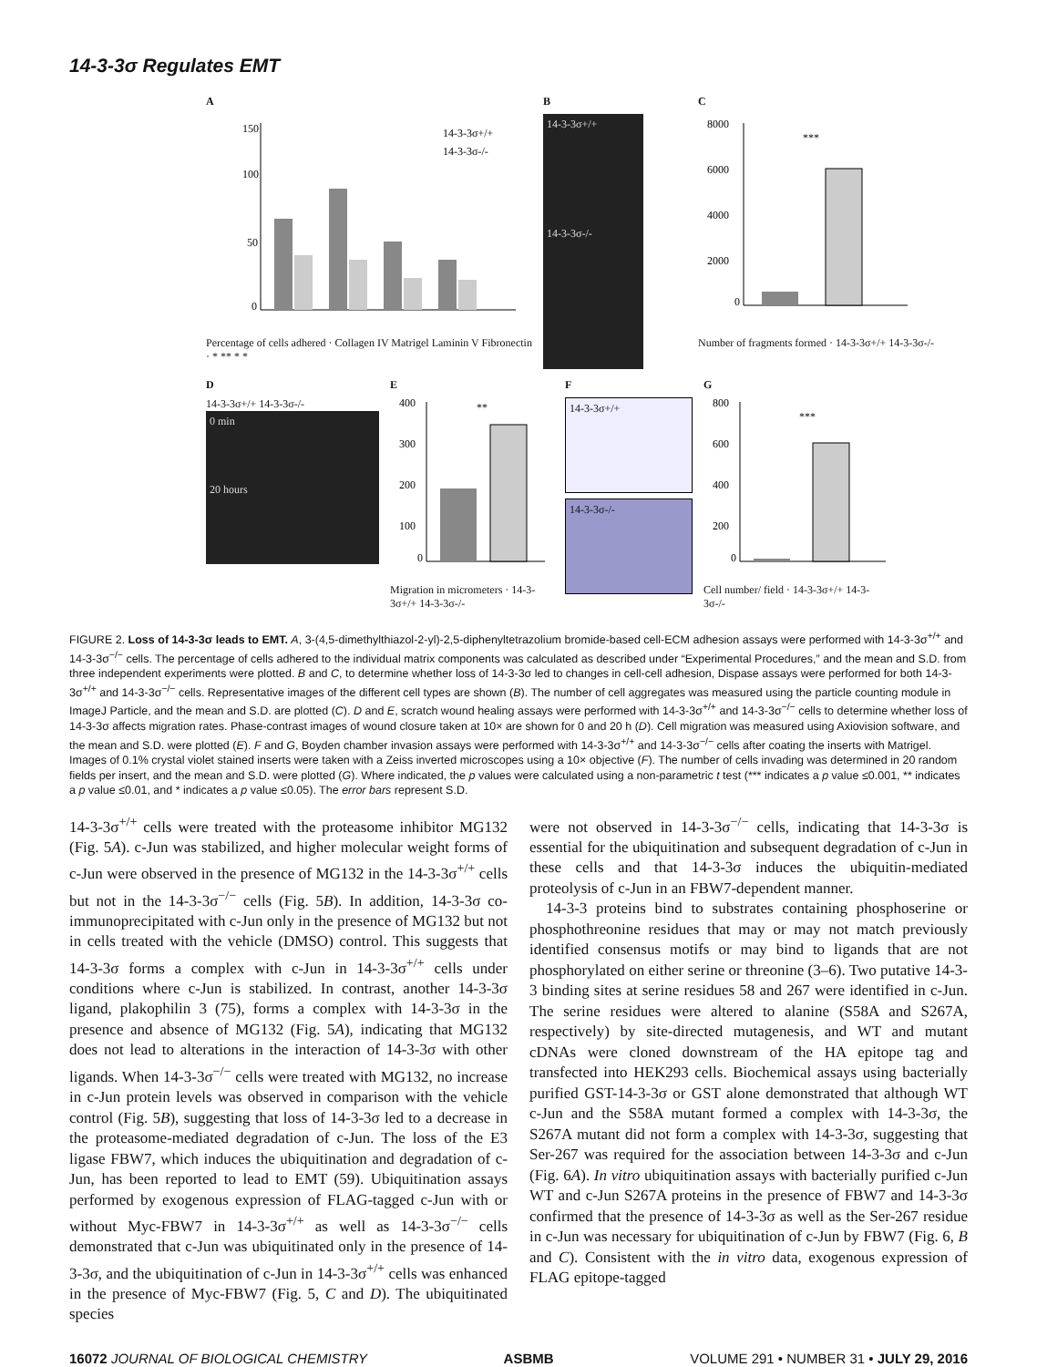14-3-3σ Regulates EMT
A
150
100
50
0
14-3-3σ+/+
14-3-3σ-/-
Percentage of cells adhered · Collagen IV Matrigel Laminin V Fibronectin · * ** * *
B
14-3-3σ+/+
14-3-3σ-/-
C
8000
6000
4000
2000
0
***
Number of fragments formed · 14-3-3σ+/+ 14-3-3σ-/-
D
14-3-3σ+/+ 14-3-3σ-/-
0 min
20 hours
E
400
300
200
100
0
**
Migration in micrometers · 14-3-3σ+/+ 14-3-3σ-/-
F
14-3-3σ+/+
14-3-3σ-/-
G
800
600
400
200
0
***
Cell number/ field · 14-3-3σ+/+ 14-3-3σ-/-
FIGURE 2. Loss of 14-3-3σ leads to EMT. A, 3-(4,5-dimethylthiazol-2-yl)-2,5-diphenyltetrazolium bromide-based cell-ECM adhesion assays were performed with 14-3-3σ<sup>+/+</sup> and 14-3-3σ<sup>−/−</sup> cells. The percentage of cells adhered to the individual matrix components was calculated as described under “Experimental Procedures,” and the mean and S.D. from three independent experiments were plotted. B and C, to determine whether loss of 14-3-3σ led to changes in cell-cell adhesion, Dispase assays were performed for both 14-3-3σ<sup>+/+</sup> and 14-3-3σ<sup>−/−</sup> cells. Representative images of the different cell types are shown (B). The number of cell aggregates was measured using the particle counting module in ImageJ Particle, and the mean and S.D. are plotted (C). D and E, scratch wound healing assays were performed with 14-3-3σ<sup>+/+</sup> and 14-3-3σ<sup>−/−</sup> cells to determine whether loss of 14-3-3σ affects migration rates. Phase-contrast images of wound closure taken at 10× are shown for 0 and 20 h (D). Cell migration was measured using Axiovision software, and the mean and S.D. were plotted (E). F and G, Boyden chamber invasion assays were performed with 14-3-3σ<sup>+/+</sup> and 14-3-3σ<sup>−/−</sup> cells after coating the inserts with Matrigel. Images of 0.1% crystal violet stained inserts were taken with a Zeiss inverted microscopes using a 10× objective (F). The number of cells invading was determined in 20 random fields per insert, and the mean and S.D. were plotted (G). Where indicated, the p values were calculated using a non-parametric t test (*** indicates a p value ≤0.001, ** indicates a p value ≤0.01, and * indicates a p value ≤0.05). The error bars represent S.D.
14-3-3σ<sup>+/+</sup> cells were treated with the proteasome inhibitor MG132 (Fig. 5A). c-Jun was stabilized, and higher molecular weight forms of c-Jun were observed in the presence of MG132 in the 14-3-3σ<sup>+/+</sup> cells but not in the 14-3-3σ<sup>−/−</sup> cells (Fig. 5B). In addition, 14-3-3σ co-immunoprecipitated with c-Jun only in the presence of MG132 but not in cells treated with the vehicle (DMSO) control. This suggests that 14-3-3σ forms a complex with c-Jun in 14-3-3σ<sup>+/+</sup> cells under conditions where c-Jun is stabilized. In contrast, another 14-3-3σ ligand, plakophilin 3 (75), forms a complex with 14-3-3σ in the presence and absence of MG132 (Fig. 5A), indicating that MG132 does not lead to alterations in the interaction of 14-3-3σ with other ligands. When 14-3-3σ<sup>−/−</sup> cells were treated with MG132, no increase in c-Jun protein levels was observed in comparison with the vehicle control (Fig. 5B), suggesting that loss of 14-3-3σ led to a decrease in the proteasome-mediated degradation of c-Jun. The loss of the E3 ligase FBW7, which induces the ubiquitination and degradation of c-Jun, has been reported to lead to EMT (59). Ubiquitination assays performed by exogenous expression of FLAG-tagged c-Jun with or without Myc-FBW7 in 14-3-3σ<sup>+/+</sup> as well as 14-3-3σ<sup>−/−</sup> cells demonstrated that c-Jun was ubiquitinated only in the presence of 14-3-3σ, and the ubiquitination of c-Jun in 14-3-3σ<sup>+/+</sup> cells was enhanced in the presence of Myc-FBW7 (Fig. 5, C and D). The ubiquitinated species
were not observed in 14-3-3σ<sup>−/−</sup> cells, indicating that 14-3-3σ is essential for the ubiquitination and subsequent degradation of c-Jun in these cells and that 14-3-3σ induces the ubiquitin-mediated proteolysis of c-Jun in an FBW7-dependent manner.
14-3-3 proteins bind to substrates containing phosphoserine or phosphothreonine residues that may or may not match previously identified consensus motifs or may bind to ligands that are not phosphorylated on either serine or threonine (3–6). Two putative 14-3-3 binding sites at serine residues 58 and 267 were identified in c-Jun. The serine residues were altered to alanine (S58A and S267A, respectively) by site-directed mutagenesis, and WT and mutant cDNAs were cloned downstream of the HA epitope tag and transfected into HEK293 cells. Biochemical assays using bacterially purified GST-14-3-3σ or GST alone demonstrated that although WT c-Jun and the S58A mutant formed a complex with 14-3-3σ, the S267A mutant did not form a complex with 14-3-3σ, suggesting that Ser-267 was required for the association between 14-3-3σ and c-Jun (Fig. 6A). In vitro ubiquitination assays with bacterially purified c-Jun WT and c-Jun S267A proteins in the presence of FBW7 and 14-3-3σ confirmed that the presence of 14-3-3σ as well as the Ser-267 residue in c-Jun was necessary for ubiquitination of c-Jun by FBW7 (Fig. 6, B and C). Consistent with the in vitro data, exogenous expression of FLAG epitope-tagged
16072 JOURNAL OF BIOLOGICAL CHEMISTRY ASBMB VOLUME 291 • NUMBER 31 • JULY 29, 2016